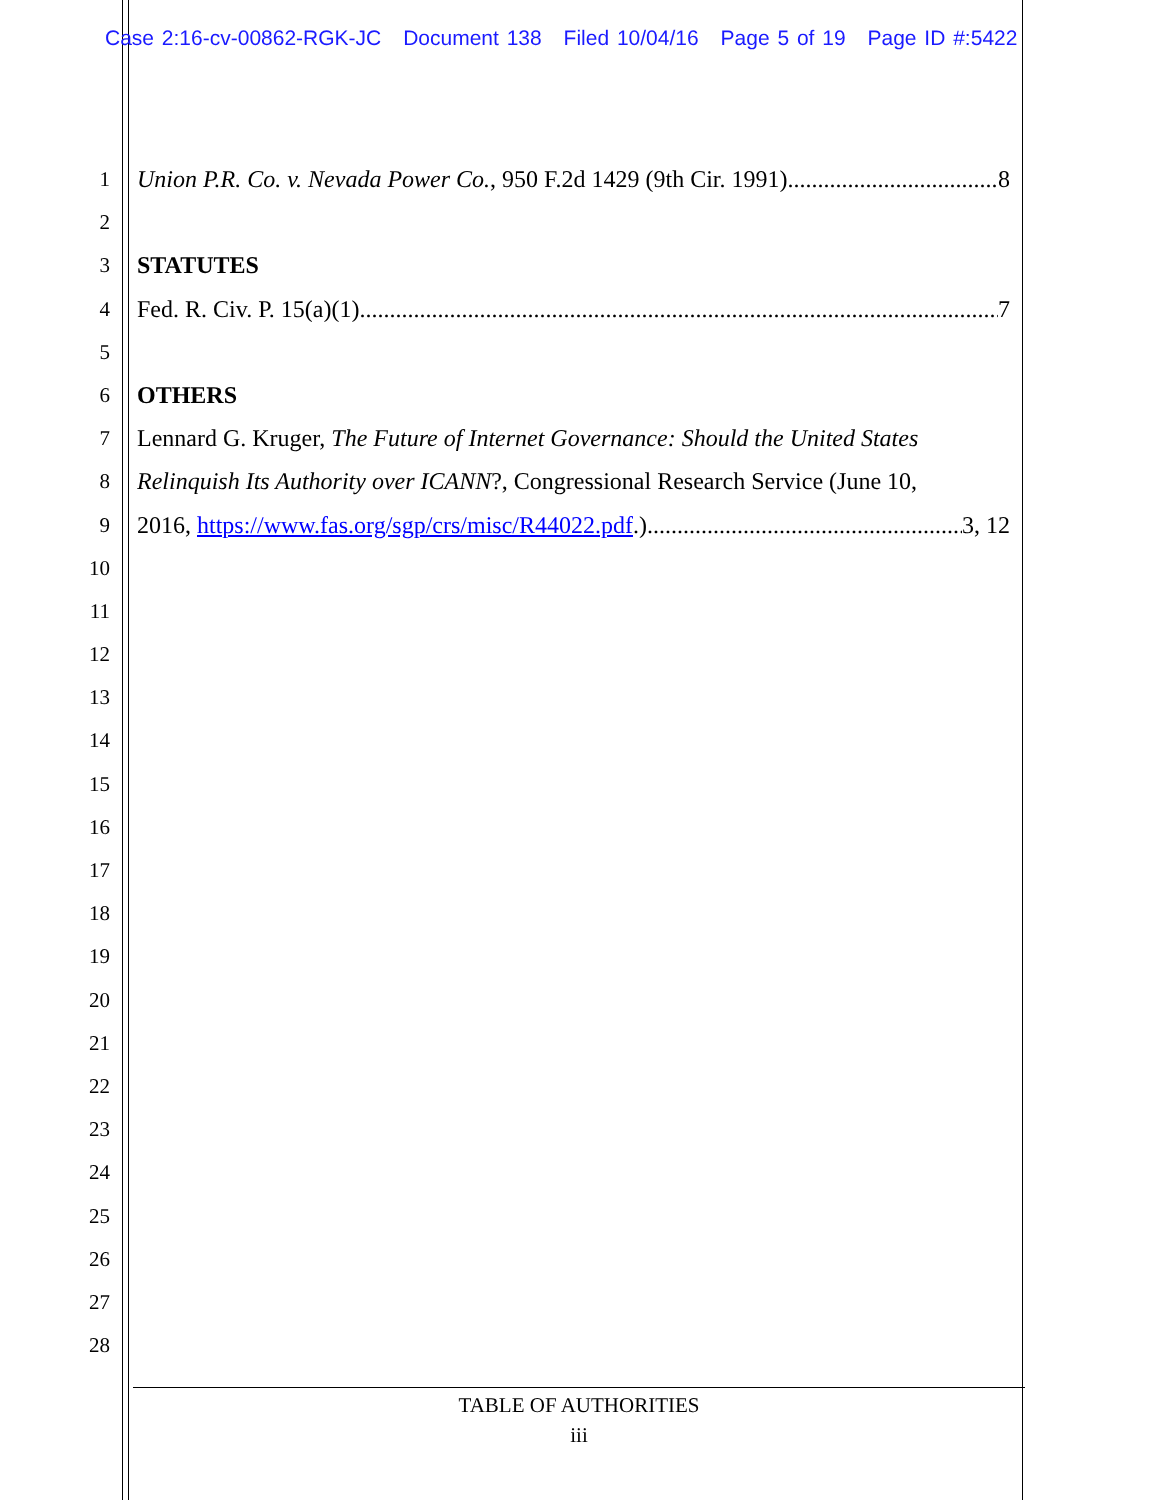Case 2:16-cv-00862-RGK-JC Document 138 Filed 10/04/16 Page 5 of 19 Page ID #:5422
1 Union P.R. Co. v. Nevada Power Co., 950 F.2d 1429 (9th Cir. 1991) 8
2
3 STATUTES
4 Fed. R. Civ. P. 15(a)(1) 7
5
6 OTHERS
7 Lennard G. Kruger, The Future of Internet Governance: Should the United States
8 Relinquish Its Authority over ICANN?, Congressional Research Service (June 10,
9 2016, https://www.fas.org/sgp/crs/misc/R44022.pdf.) 3, 12
10
11
12
13
14
15
16
17
18
19
20
21
22
23
24
25
26
27
28
TABLE OF AUTHORITIES
iii